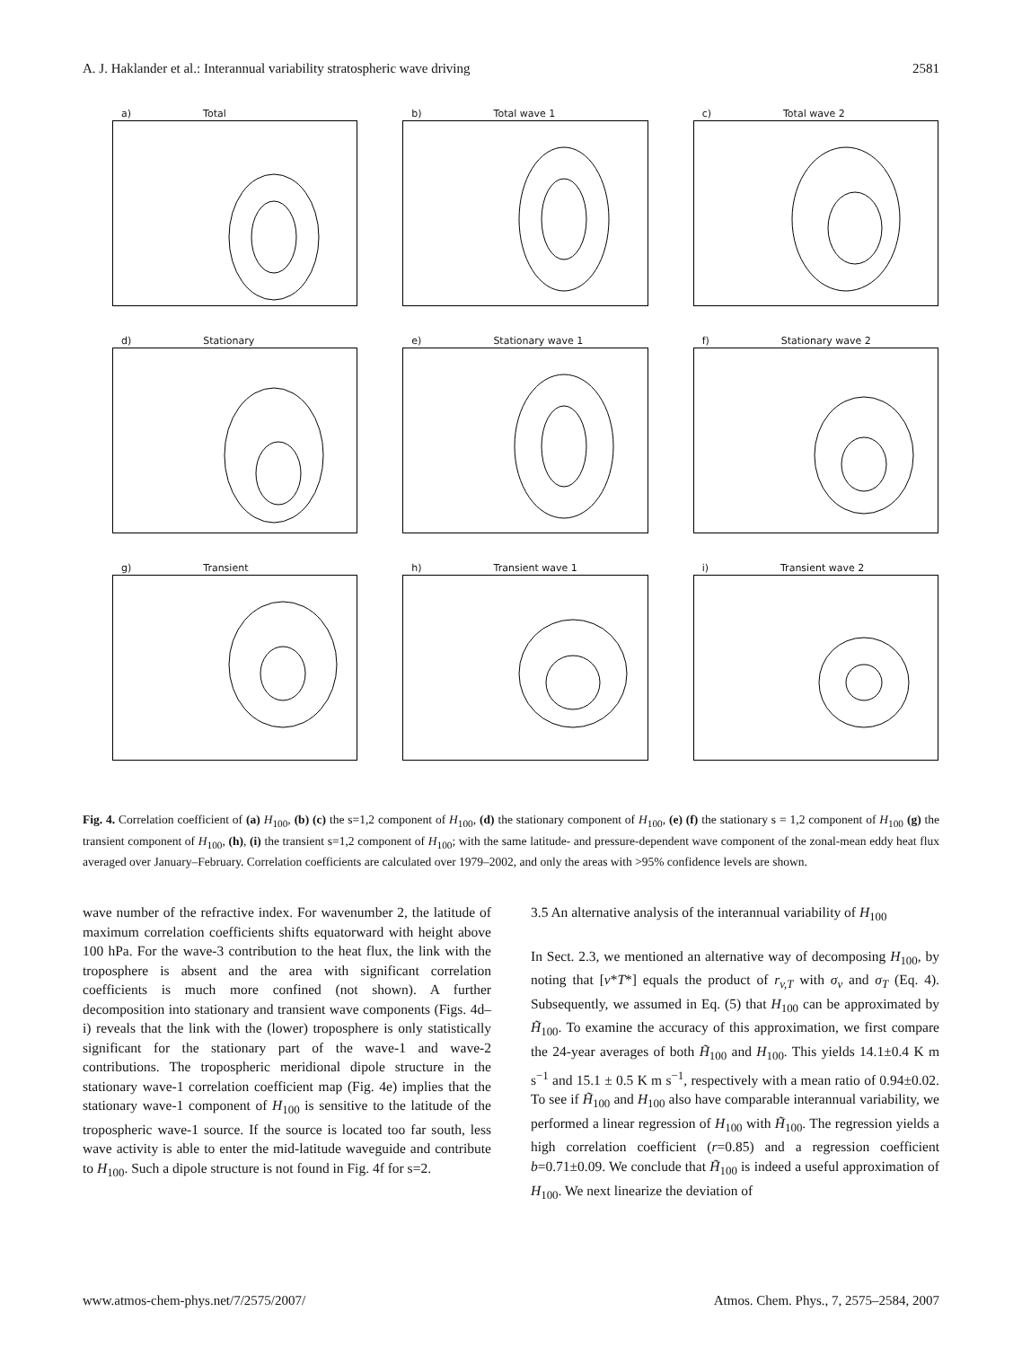A. J. Haklander et al.: Interannual variability stratospheric wave driving 2581
a) Total
b) Total wave 1
c) Total wave 2
d) Stationary
e) Stationary wave 1
f) Stationary wave 2
g) Transient
h) Transient wave 1
i) Transient wave 2
Fig. 4. Correlation coefficient of (a) H<sub>100</sub>, (b) (c) the s=1,2 component of H<sub>100</sub>, (d) the stationary component of H<sub>100</sub>, (e) (f) the stationary s = 1,2 component of H<sub>100</sub> (g) the transient component of H<sub>100</sub>, (h), (i) the transient s=1,2 component of H<sub>100</sub>; with the same latitude- and pressure-dependent wave component of the zonal-mean eddy heat flux averaged over January–February. Correlation coefficients are calculated over 1979–2002, and only the areas with >95% confidence levels are shown.
wave number of the refractive index. For wavenumber 2, the latitude of maximum correlation coefficients shifts equatorward with height above 100 hPa. For the wave-3 contribution to the heat flux, the link with the troposphere is absent and the area with significant correlation coefficients is much more confined (not shown). A further decomposition into stationary and transient wave components (Figs. 4d–i) reveals that the link with the (lower) troposphere is only statistically significant for the stationary part of the wave-1 and wave-2 contributions. The tropospheric meridional dipole structure in the stationary wave-1 correlation coefficient map (Fig. 4e) implies that the stationary wave-1 component of H<sub>100</sub> is sensitive to the latitude of the tropospheric wave-1 source. If the source is located too far south, less wave activity is able to enter the mid-latitude waveguide and contribute to H<sub>100</sub>. Such a dipole structure is not found in Fig. 4f for s=2.
3.5 An alternative analysis of the interannual variability of H<sub>100</sub>
In Sect. 2.3, we mentioned an alternative way of decomposing H<sub>100</sub>, by noting that [v*T*] equals the product of r<sub>v,T</sub> with σ<sub>v</sub> and σ<sub>T</sub> (Eq. 4). Subsequently, we assumed in Eq. (5) that H<sub>100</sub> can be approximated by H̃<sub>100</sub>. To examine the accuracy of this approximation, we first compare the 24-year averages of both H̃<sub>100</sub> and H<sub>100</sub>. This yields 14.1±0.4 K m s<sup>−1</sup> and 15.1 ± 0.5 K m s<sup>−1</sup>, respectively with a mean ratio of 0.94±0.02. To see if H̃<sub>100</sub> and H<sub>100</sub> also have comparable interannual variability, we performed a linear regression of H<sub>100</sub> with H̃<sub>100</sub>. The regression yields a high correlation coefficient (r=0.85) and a regression coefficient b=0.71±0.09. We conclude that H̃<sub>100</sub> is indeed a useful approximation of H<sub>100</sub>. We next linearize the deviation of
www.atmos-chem-phys.net/7/2575/2007/ Atmos. Chem. Phys., 7, 2575–2584, 2007